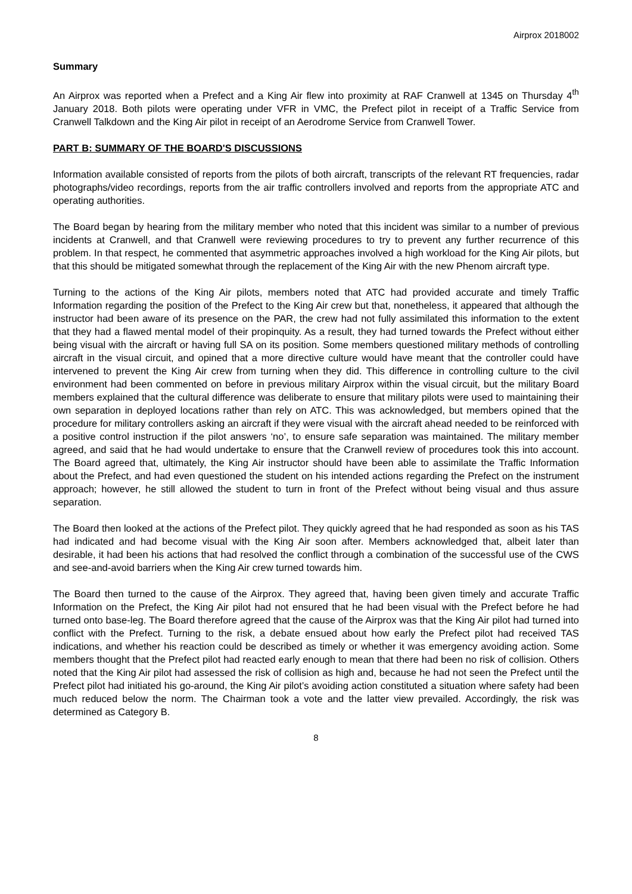Airprox 2018002
Summary
An Airprox was reported when a Prefect and a King Air flew into proximity at RAF Cranwell at 1345 on Thursday 4<sup>th</sup> January 2018. Both pilots were operating under VFR in VMC, the Prefect pilot in receipt of a Traffic Service from Cranwell Talkdown and the King Air pilot in receipt of an Aerodrome Service from Cranwell Tower.
PART B: SUMMARY OF THE BOARD'S DISCUSSIONS
Information available consisted of reports from the pilots of both aircraft, transcripts of the relevant RT frequencies, radar photographs/video recordings, reports from the air traffic controllers involved and reports from the appropriate ATC and operating authorities.
The Board began by hearing from the military member who noted that this incident was similar to a number of previous incidents at Cranwell, and that Cranwell were reviewing procedures to try to prevent any further recurrence of this problem. In that respect, he commented that asymmetric approaches involved a high workload for the King Air pilots, but that this should be mitigated somewhat through the replacement of the King Air with the new Phenom aircraft type.
Turning to the actions of the King Air pilots, members noted that ATC had provided accurate and timely Traffic Information regarding the position of the Prefect to the King Air crew but that, nonetheless, it appeared that although the instructor had been aware of its presence on the PAR, the crew had not fully assimilated this information to the extent that they had a flawed mental model of their propinquity. As a result, they had turned towards the Prefect without either being visual with the aircraft or having full SA on its position. Some members questioned military methods of controlling aircraft in the visual circuit, and opined that a more directive culture would have meant that the controller could have intervened to prevent the King Air crew from turning when they did. This difference in controlling culture to the civil environment had been commented on before in previous military Airprox within the visual circuit, but the military Board members explained that the cultural difference was deliberate to ensure that military pilots were used to maintaining their own separation in deployed locations rather than rely on ATC. This was acknowledged, but members opined that the procedure for military controllers asking an aircraft if they were visual with the aircraft ahead needed to be reinforced with a positive control instruction if the pilot answers ‘no’, to ensure safe separation was maintained. The military member agreed, and said that he had would undertake to ensure that the Cranwell review of procedures took this into account. The Board agreed that, ultimately, the King Air instructor should have been able to assimilate the Traffic Information about the Prefect, and had even questioned the student on his intended actions regarding the Prefect on the instrument approach; however, he still allowed the student to turn in front of the Prefect without being visual and thus assure separation.
The Board then looked at the actions of the Prefect pilot. They quickly agreed that he had responded as soon as his TAS had indicated and had become visual with the King Air soon after. Members acknowledged that, albeit later than desirable, it had been his actions that had resolved the conflict through a combination of the successful use of the CWS and see-and-avoid barriers when the King Air crew turned towards him.
The Board then turned to the cause of the Airprox. They agreed that, having been given timely and accurate Traffic Information on the Prefect, the King Air pilot had not ensured that he had been visual with the Prefect before he had turned onto base-leg. The Board therefore agreed that the cause of the Airprox was that the King Air pilot had turned into conflict with the Prefect. Turning to the risk, a debate ensued about how early the Prefect pilot had received TAS indications, and whether his reaction could be described as timely or whether it was emergency avoiding action. Some members thought that the Prefect pilot had reacted early enough to mean that there had been no risk of collision. Others noted that the King Air pilot had assessed the risk of collision as high and, because he had not seen the Prefect until the Prefect pilot had initiated his go-around, the King Air pilot’s avoiding action constituted a situation where safety had been much reduced below the norm. The Chairman took a vote and the latter view prevailed. Accordingly, the risk was determined as Category B.
8